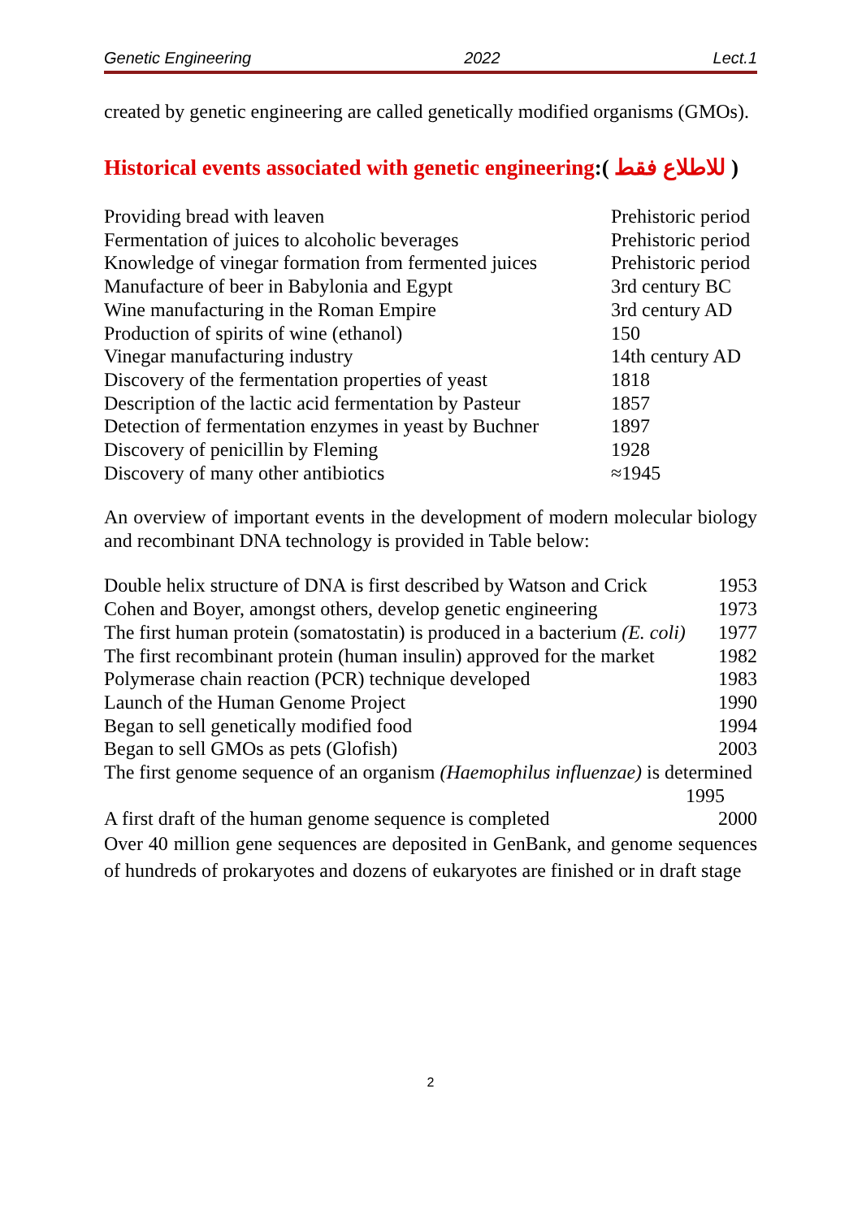Genetic Engineering 2022 Lect.1
created by genetic engineering are called genetically modified organisms (GMOs).
Historical events associated with genetic engineering:( للاطلاع فقط )
| Providing bread with leaven | Prehistoric period |
| Fermentation of juices to alcoholic beverages | Prehistoric period |
| Knowledge of vinegar formation from fermented juices | Prehistoric period |
| Manufacture of beer in Babylonia and Egypt | 3rd century BC |
| Wine manufacturing in the Roman Empire | 3rd century AD |
| Production of spirits of wine (ethanol) | 150 |
| Vinegar manufacturing industry | 14th century AD |
| Discovery of the fermentation properties of yeast | 1818 |
| Description of the lactic acid fermentation by Pasteur | 1857 |
| Detection of fermentation enzymes in yeast by Buchner | 1897 |
| Discovery of penicillin by Fleming | 1928 |
| Discovery of many other antibiotics | ≈1945 |
An overview of important events in the development of modern molecular biology and recombinant DNA technology is provided in Table below:
| Double helix structure of DNA is first described by Watson and Crick | 1953 |
| Cohen and Boyer, amongst others, develop genetic engineering | 1973 |
| The first human protein (somatostatin) is produced in a bacterium (E. coli) | 1977 |
| The first recombinant protein (human insulin) approved for the market | 1982 |
| Polymerase chain reaction (PCR) technique developed | 1983 |
| Launch of the Human Genome Project | 1990 |
| Began to sell genetically modified food | 1994 |
| Began to sell GMOs as pets (Glofish) | 2003 |
| The first genome sequence of an organism (Haemophilus influenzae) is determined 1995 | |
| A first draft of the human genome sequence is completed | 2000 |
Over 40 million gene sequences are deposited in GenBank, and genome sequences of hundreds of prokaryotes and dozens of eukaryotes are finished or in draft stage
2